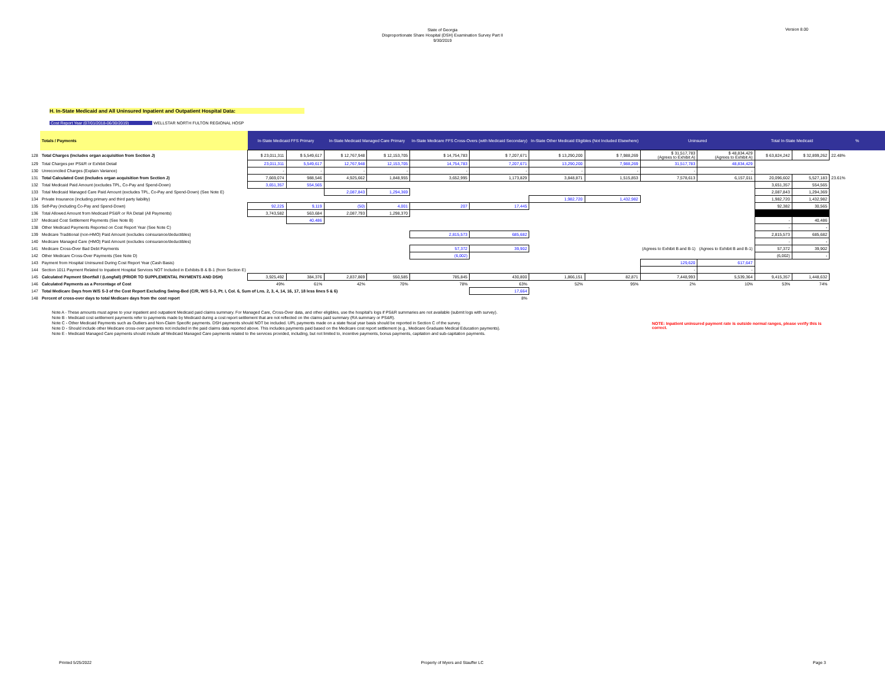State of Georgia
Disproportionate Share Hospital (DSH) Examination Survey Part II
9/30/2019
Version 8.00
H. In-State Medicaid and All Uninsured Inpatient and Outpatient Hospital Data:
Cost Report Year (07/01/2018-06/30/2019) WELLSTAR NORTH FULTON REGIONAL HOSP
| | Totals / Payments | In-State Medicaid FFS Primary | | In-State Medicaid Managed Care Primary | | In-State Medicare FFS Cross-Overs (with Medicaid Secondary) | | In-State Other Medicaid Eligibles (Not Included Elsewhere) | | Uninsured | | Total In-State Medicaid | | % |
| 128 | Total Charges (includes organ acquisition from Section J) | $ 23,011,311 | $ 5,549,617 | $ 12,767,948 | $ 12,153,705 | $ 14,754,783 | $ 7,207,671 | $ 13,290,200 | $ 7,988,269 | $ 31,517,783 (Agrees to Exhibit A) | $ 48,834,429 (Agrees to Exhibit A) | $ 63,824,242 | $ 32,899,262 | 22.48% |
| 129 | Total Charges per PS&R or Exhibit Detail | 23,011,311 | 5,549,617 | 12,767,948 | 12,153,705 | 14,754,783 | 7,207,671 | 13,290,200 | 7,988,269 | 31,517,783 | 48,834,429 | | | |
| 130 | Unreconciled Charges (Explain Variance) | - | - | - | - | - | - | - | - | - | - | | | |
| 131 | Total Calculated Cost (includes organ acquisition from Section J) | 7,669,074 | 988,546 | 4,925,662 | 1,848,955 | 3,652,995 | 1,173,829 | 3,848,871 | 1,515,853 | 7,578,613 | 6,157,011 | 20,096,602 | 5,527,183 | 23.61% |
| 132 | Total Medicaid Paid Amount (excludes TPL, Co-Pay and Spend-Down) | 3,651,357 | 554,565 | | | | | | | | | 3,651,357 | 554,565 | |
| 133 | Total Medicaid Managed Care Paid Amount (excludes TPL, Co-Pay and Spend-Down) (See Note E) | | | 2,087,843 | 1,294,369 | | | | | | | 2,087,843 | 1,294,369 | |
| 134 | Private Insurance (including primary and third party liability) | | | | | | | 1,982,720 | 1,432,982 | | | 1,982,720 | 1,432,982 | |
| 135 | Self-Pay (including Co-Pay and Spend-Down) | 92,225 | 9,119 | (50) | 4,001 | 207 | 17,445 | | | | | 92,382 | 30,565 | |
| 136 | Total Allowed Amount from Medicaid PS&R or RA Detail (All Payments) | 3,743,582 | 563,684 | 2,087,793 | 1,298,370 | | | | | | | | | |
| 137 | Medicaid Cost Settlement Payments (See Note B) | | 40,486 | | | | | | | | | - | 40,486 | |
| 138 | Other Medicaid Payments Reported on Cost Report Year (See Note C) | | | | | | | | | | | - | - | |
| 139 | Medicare Traditional (non-HMO) Paid Amount (excludes coinsurance/deductibles) | | | | | 2,815,573 | 685,682 | | | | | 2,815,573 | 685,682 | |
| 140 | Medicare Managed Care (HMO) Paid Amount (excludes coinsurance/deductibles) | | | | | | | | | | | - | - | |
| 141 | Medicare Cross-Over Bad Debt Payments | | | | | 57,372 | 39,902 | | | (Agrees to Exhibit B and B-1) | (Agrees to Exhibit B and B-1) | 57,372 | 39,902 | |
| 142 | Other Medicare Cross-Over Payments (See Note D) | | | | | (6,002) | | | | | | (6,002) | - | |
| 143 | Payment from Hospital Uninsured During Cost Report Year (Cash Basis) | | | | | | | | | 129,620 | 617,647 | | | |
| 144 | Section 1011 Payment Related to Inpatient Hospital Services NOT Included in Exhibits B & B-1 (from Section E) | | | | | | | | | - | - | | | |
| 145 | Calculated Payment Shortfall / (Longfall) (PRIOR TO SUPPLEMENTAL PAYMENTS AND DSH) | 3,925,492 | 384,376 | 2,837,869 | 550,585 | 785,845 | 430,800 | 1,866,151 | 82,871 | 7,448,993 | 5,539,364 | 9,415,357 | 1,448,632 | |
| 146 | Calculated Payments as a Percentage of Cost | 49% | 61% | 42% | 70% | 78% | 63% | 52% | 95% | 2% | 10% | 53% | 74% | |
| 147 | Total Medicare Days from W/S S-3 of the Cost Report Excluding Swing-Bed (C/R, W/S S-3, Pt. I, Col. 6, Sum of Lns. 2, 3, 4, 14, 16, 17, 18 less lines 5 & 6) | | | | | | 17,664 | | | | | | | |
| 148 | Percent of cross-over days to total Medicare days from the cost report | | | | | | 8% | | | | | | | |
Note A - These amounts must agree to your inpatient and outpatient Medicaid paid claims summary. For Managed Care, Cross-Over data, and other eligibles, use the hospital's logs if PS&R summaries are not available (submit logs with survey).
Note B - Medicaid cost settlement payments refer to payments made by Medicaid during a cost report settlement that are not reflected on the claims paid summary (RA summary or PS&R).
Note C - Other Medicaid Payments such as Outliers and Non-Claim Specific payments. DSH payments should NOT be included. UPL payments made on a state fiscal year basis should be reported in Section C of the survey.
Note D - Should include other Medicare cross-over payments not included in the paid claims data reported above. This includes payments paid based on the Medicare cost report settlement (e.g., Medicare Graduate Medical Education payments).
Note E - Medicaid Managed Care payments should include all Medicaid Managed Care payments related to the services provided, including, but not limited to, incentive payments, bonus payments, capitation and sub-capitation payments.
NOTE: Inpatient uninsured payment rate is outside normal ranges, please verify this is correct.
Printed 5/25/2022 Property of Myers and Stauffer LC Page 3